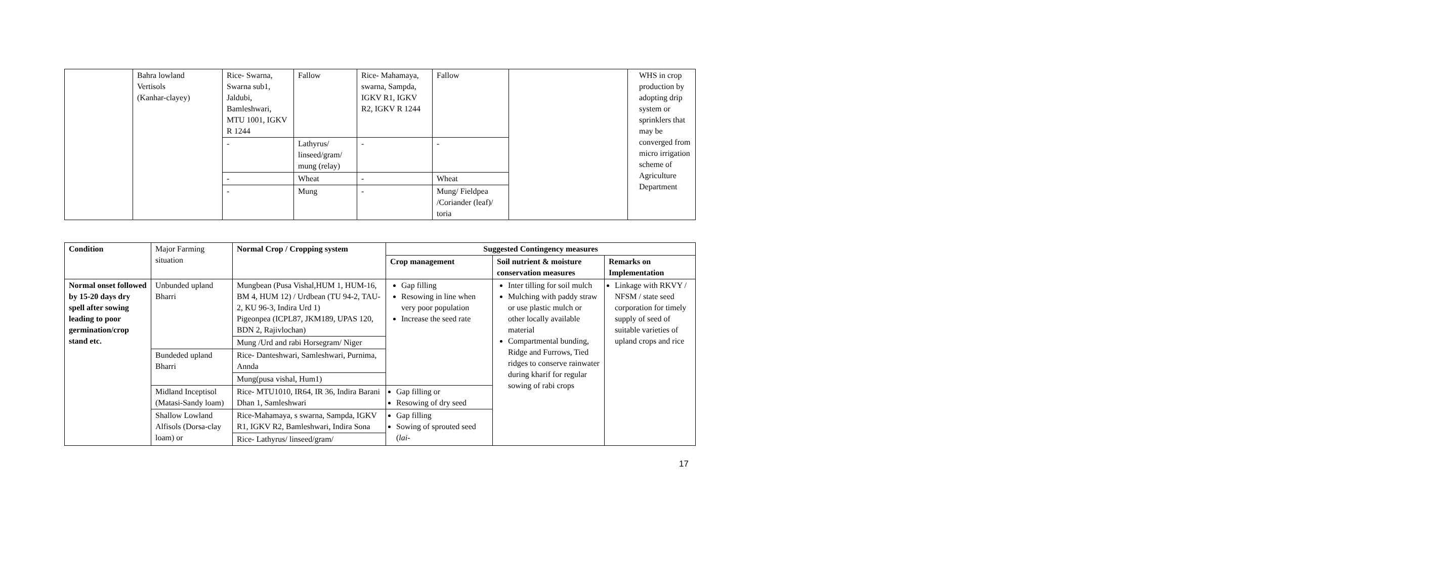| | Bahra lowland Vertisols (Kanhar-clayey) | Rice- Swarna, Swarna sub1, Jaldubi, Bamleshwari, MTU 1001, IGKV R 1244 | Fallow | Rice- Mahamaya, swarna, Sampda, IGKV R1, IGKV R2, IGKV R 1244 | Fallow | | WHS in crop production by adopting drip system or sprinklers that may be converged from micro irrigation scheme of Agriculture Department |
| | | - | Lathyrus/ linseed/gram/ mung (relay) | - | - | | |
| | | - | Wheat | - | Wheat | | |
| | | - | Mung | - | Mung/ Fieldpea /Coriander (leaf)/ toria | | |
| Condition | Major Farming situation | Normal Crop / Cropping system | Suggested Contingency measures | | |
| --- | --- | --- | --- | --- | --- |
| | | | Crop management | Soil nutrient & moisture conservation measures | Remarks on Implementation |
| Normal onset followed by 15-20 days dry spell after sowing leading to poor germination/crop stand etc. | Unbunded upland Bharri | Mungbean (Pusa Vishal,HUM 1, HUM-16, BM 4, HUM 12) / Urdbean (TU 94-2, TAU-2, KU 96-3, Indira Urd 1) Pigeonpea (ICPL87, JKM189, UPAS 120, BDN 2, Rajivlochan) | Gap filling Resowing in line when very poor population Increase the seed rate | Inter tilling for soil mulch Mulching with paddy straw or use plastic mulch or other locally available material Compartmental bunding, Ridge and Furrows, Tied ridges to conserve rainwater during kharif for regular sowing of rabi crops | Linkage with RKVY / NFSM / state seed corporation for timely supply of seed of suitable varieties of upland crops and rice |
| | | Mung /Urd and rabi Horsegram/ Niger | | | |
| | Bundeded upland Bharri | Rice- Danteshwari, Samleshwari, Purnima, Annda | | | |
| | | Mung(pusa vishal, Hum1) | | | |
| | Midland Inceptisol (Matasi-Sandy loam) | Rice- MTU1010, IR64, IR 36, Indira Barani Dhan 1, Samleshwari | Gap filling or Resowing of dry seed | | |
| | Shallow Lowland Alfisols (Dorsa-clay loam) or | Rice-Mahamaya, s swarna, Sampda, IGKV R1, IGKV R2, Bamleshwari, Indira Sona | Gap filling Sowing of sprouted seed ( lai- | | |
| | | Rice- Lathyrus/ linseed/gram/ | | | |
17